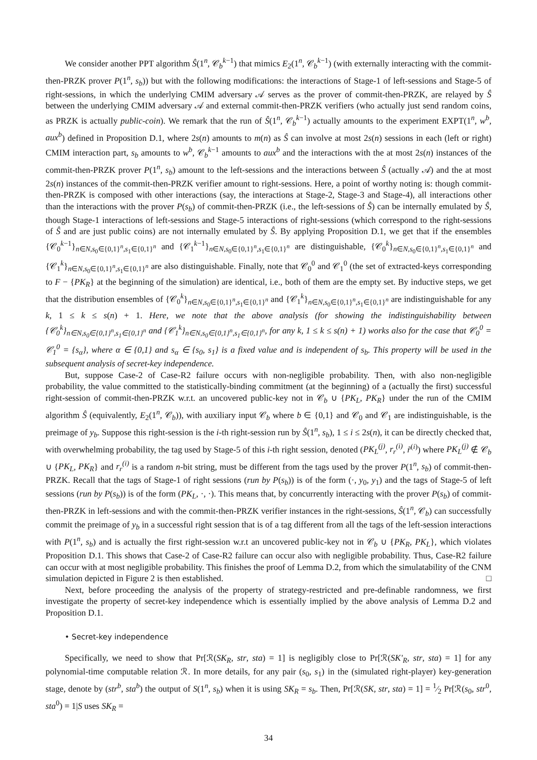We consider another PPT algorithm Ŝ(1<sup>n</sup>, 𝒞<sub>b</sub><sup>k−1</sup>) that mimics E<sub>2</sub>(1<sup>n</sup>, 𝒞<sub>b</sub><sup>k−1</sup>) (with externally interacting with the commit-then-PRZK prover P(1<sup>n</sup>, s<sub>b</sub>)) but with the following modifications: the interactions of Stage-1 of left-sessions and Stage-5 of right-sessions, in which the underlying CMIM adversary 𝒜 serves as the prover of commit-then-PRZK, are relayed by Ŝ between the underlying CMIM adversary 𝒜 and external commit-then-PRZK verifiers (who actually just send random coins, as PRZK is actually public-coin). We remark that the run of Ŝ(1<sup>n</sup>, 𝒞<sub>b</sub><sup>k−1</sup>) actually amounts to the experiment EXPT(1<sup>n</sup>, w<sup>b</sup>, aux<sup>b</sup>) defined in Proposition D.1, where 2s(n) amounts to m(n) as Ŝ can involve at most 2s(n) sessions in each (left or right) CMIM interaction part, s<sub>b</sub> amounts to w<sup>b</sup>, 𝒞<sub>b</sub><sup>k−1</sup> amounts to aux<sup>b</sup> and the interactions with the at most 2s(n) instances of the commit-then-PRZK prover P(1<sup>n</sup>, s<sub>b</sub>) amount to the left-sessions and the interactions between Ŝ (actually 𝒜) and the at most 2s(n) instances of the commit-then-PRZK verifier amount to right-sessions. Here, a point of worthy noting is: though commit-then-PRZK is composed with other interactions (say, the interactions at Stage-2, Stage-3 and Stage-4), all interactions other than the interactions with the prover P(s<sub>b</sub>) of commit-then-PRZK (i.e., the left-sessions of Ŝ) can be internally emulated by Ŝ, though Stage-1 interactions of left-sessions and Stage-5 interactions of right-sessions (which correspond to the right-sessions of Ŝ and are just public coins) are not internally emulated by Ŝ. By applying Proposition D.1, we get that if the ensembles {𝒞<sub>0</sub><sup>k−1</sup>}<sub>n∈N,s<sub>0</sub>∈{0,1}<sup>n</sup>,s<sub>1</sub>∈{0,1}<sup>n</sup></sub> and {𝒞<sub>1</sub><sup>k−1</sup>}<sub>n∈N,s<sub>0</sub>∈{0,1}<sup>n</sup>,s<sub>1</sub>∈{0,1}<sup>n</sup></sub> are distinguishable, {𝒞<sub>0</sub><sup>k</sup>}<sub>n∈N,s<sub>0</sub>∈{0,1}<sup>n</sup>,s<sub>1</sub>∈{0,1}<sup>n</sup></sub> and {𝒞<sub>1</sub><sup>k</sup>}<sub>n∈N,s<sub>0</sub>∈{0,1}<sup>n</sup>,s<sub>1</sub>∈{0,1}<sup>n</sup></sub> are also distinguishable. Finally, note that 𝒞<sub>0</sub><sup>0</sup> and 𝒞<sub>1</sub><sup>0</sup> (the set of extracted-keys corresponding to F − {PK<sub>R</sub>} at the beginning of the simulation) are identical, i.e., both of them are the empty set. By inductive steps, we get that the distribution ensembles of {𝒞<sub>0</sub><sup>k</sup>}<sub>n∈N,s<sub>0</sub>∈{0,1}<sup>n</sup>,s<sub>1</sub>∈{0,1}<sup>n</sup></sub> and {𝒞<sub>1</sub><sup>k</sup>}<sub>n∈N,s<sub>0</sub>∈{0,1}<sup>n</sup>,s<sub>1</sub>∈{0,1}<sup>n</sup></sub> are indistinguishable for any k, 1 ≤ k ≤ s(n) + 1. Here, we note that the above analysis (for showing the indistinguishability between {𝒞<sub>0</sub><sup>k</sup>}<sub>n∈N,s<sub>0</sub>∈{0,1}<sup>n</sup>,s<sub>1</sub>∈{0,1}<sup>n</sup></sub> and {𝒞<sub>1</sub><sup>k</sup>}<sub>n∈N,s<sub>0</sub>∈{0,1}<sup>n</sup>,s<sub>1</sub>∈{0,1}<sup>n</sup></sub>, for any k, 1 ≤ k ≤ s(n) + 1) works also for the case that 𝒞<sub>0</sub><sup>0</sup> = 𝒞<sub>1</sub><sup>0</sup> = {s<sub>α</sub>}, where α ∈ {0,1} and s<sub>α</sub> ∈ {s<sub>0</sub>, s<sub>1</sub>} is a fixed value and is independent of s<sub>b</sub>. This property will be used in the subsequent analysis of secret-key independence.
But, suppose Case-2 of Case-R2 failure occurs with non-negligible probability. Then, with also non-negligible probability, the value committed to the statistically-binding commitment (at the beginning) of a (actually the first) successful right-session of commit-then-PRZK w.r.t. an uncovered public-key not in 𝒞<sub>b</sub> ∪ {PK<sub>L</sub>, PK<sub>R</sub>} under the run of the CMIM algorithm Ŝ (equivalently, E<sub>2</sub>(1<sup>n</sup>, 𝒞<sub>b</sub>)), with auxiliary input 𝒞<sub>b</sub> where b ∈ {0,1} and 𝒞<sub>0</sub> and 𝒞<sub>1</sub> are indistinguishable, is the preimage of y<sub>b</sub>. Suppose this right-session is the i-th right-session run by Ŝ(1<sup>n</sup>, s<sub>b</sub>), 1 ≤ i ≤ 2s(n), it can be directly checked that, with overwhelming probability, the tag used by Stage-5 of this i-th right session, denoted (PK<sub>L</sub><sup>(j)</sup>, r<sub>r</sub><sup>(i)</sup>, r̃<sup>(i)</sup>) where PK<sub>L</sub><sup>(j)</sup> ∉ 𝒞<sub>b</sub> ∪ {PK<sub>L</sub>, PK<sub>R</sub>} and r<sub>r</sub><sup>(i)</sup> is a random n-bit string, must be different from the tags used by the prover P(1<sup>n</sup>, s<sub>b</sub>) of commit-then-PRZK. Recall that the tags of Stage-1 of right sessions (run by P(s<sub>b</sub>)) is of the form (·, y<sub>0</sub>, y<sub>1</sub>) and the tags of Stage-5 of left sessions (run by P(s<sub>b</sub>)) is of the form (PK<sub>L</sub>, ·, ·). This means that, by concurrently interacting with the prover P(s<sub>b</sub>) of commit-then-PRZK in left-sessions and with the commit-then-PRZK verifier instances in the right-sessions, Ŝ(1<sup>n</sup>, 𝒞<sub>b</sub>) can successfully commit the preimage of y<sub>b</sub> in a successful right session that is of a tag different from all the tags of the left-session interactions with P(1<sup>n</sup>, s<sub>b</sub>) and is actually the first right-session w.r.t an uncovered public-key not in 𝒞<sub>b</sub> ∪ {PK<sub>R</sub>, PK<sub>L</sub>}, which violates Proposition D.1. This shows that Case-2 of Case-R2 failure can occur also with negligible probability. Thus, Case-R2 failure can occur with at most negligible probability. This finishes the proof of Lemma D.2, from which the simulatability of the CNM simulation depicted in Figure 2 is then established. □
Next, before proceeding the analysis of the property of strategy-restricted and pre-definable randomness, we first investigate the property of secret-key independence which is essentially implied by the above analysis of Lemma D.2 and Proposition D.1.
• Secret-key independence
Specifically, we need to show that Pr[ℛ(SK<sub>R</sub>, str, sta) = 1] is negligibly close to Pr[ℛ(SK′<sub>R</sub>, str, sta) = 1] for any polynomial-time computable relation ℛ. In more details, for any pair (s<sub>0</sub>, s<sub>1</sub>) in the (simulated right-player) key-generation stage, denote by (str<sup>b</sup>, sta<sup>b</sup>) the output of S(1<sup>n</sup>, s<sub>b</sub>) when it is using SK<sub>R</sub> = s<sub>b</sub>. Then, Pr[ℛ(SK, str, sta) = 1] = 1⁄2 Pr[ℛ(s<sub>0</sub>, str<sup>0</sup>, sta<sup>0</sup>) = 1|S uses SK<sub>R</sub> =
34